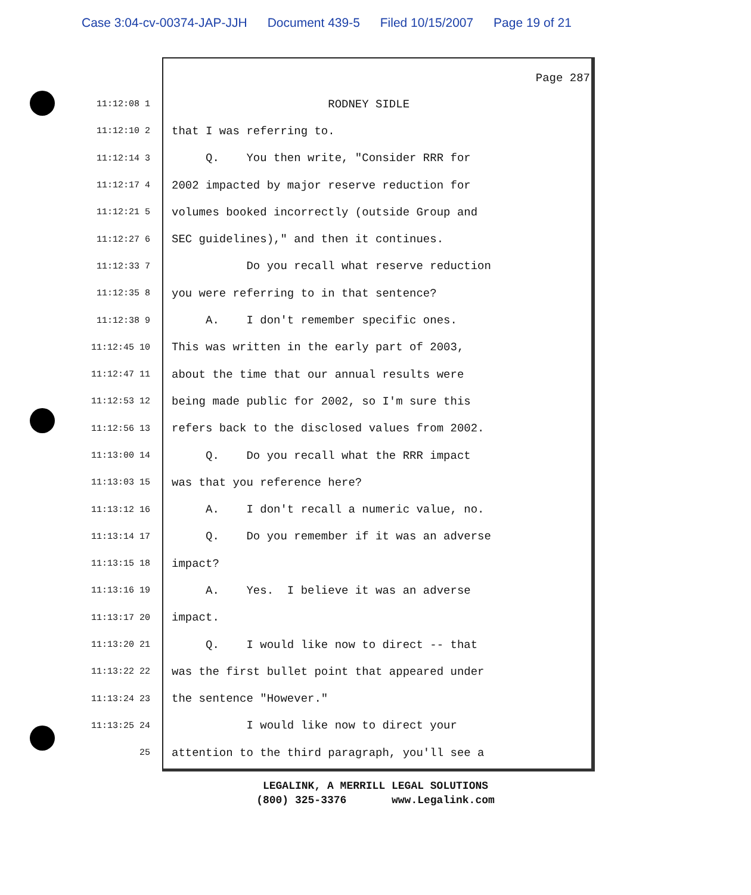Case 3:04-cv-00374-JAP-JJH Document 439-5 Filed 10/15/2007 Page 19 of 21
Page 287
11:12:08 1
RODNEY SIDLE
11:12:10 2
that I was referring to.
11:12:14 3
Q. You then write, "Consider RRR for
11:12:17 4
2002 impacted by major reserve reduction for
11:12:21 5
volumes booked incorrectly (outside Group and
11:12:27 6
SEC guidelines)," and then it continues.
11:12:33 7
Do you recall what reserve reduction
11:12:35 8
you were referring to in that sentence?
11:12:38 9
A. I don't remember specific ones.
11:12:45 10
This was written in the early part of 2003,
11:12:47 11
about the time that our annual results were
11:12:53 12
being made public for 2002, so I'm sure this
11:12:56 13
refers back to the disclosed values from 2002.
11:13:00 14
Q. Do you recall what the RRR impact
11:13:03 15
was that you reference here?
11:13:12 16
A. I don't recall a numeric value, no.
11:13:14 17
Q. Do you remember if it was an adverse
11:13:15 18
impact?
11:13:16 19
A. Yes. I believe it was an adverse
11:13:17 20
impact.
11:13:20 21
Q. I would like now to direct -- that
11:13:22 22
was the first bullet point that appeared under
11:13:24 23
the sentence "However."
11:13:25 24
I would like now to direct your
25
attention to the third paragraph, you'll see a
LEGALINK, A MERRILL LEGAL SOLUTIONS
(800) 325-3376 www.Legalink.com